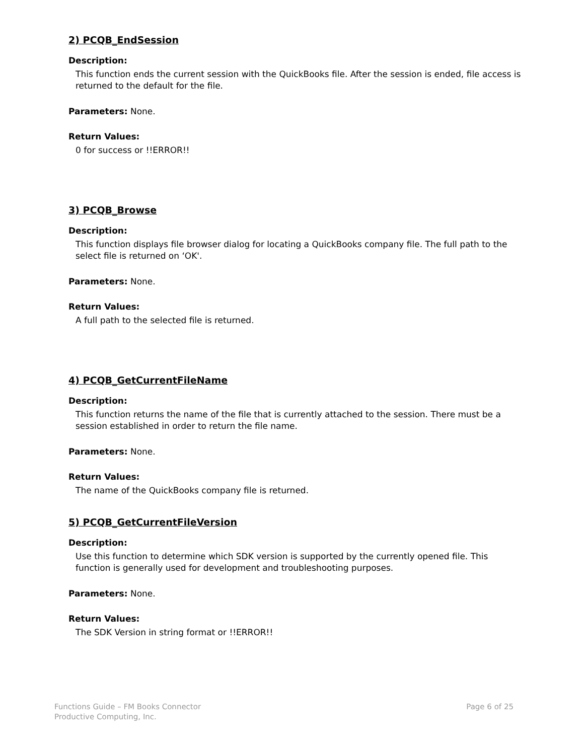2) PCQB_EndSession
Description:
This function ends the current session with the QuickBooks file. After the session is ended, file access is returned to the default for the file.
Parameters: None.
Return Values:
0 for success or !!ERROR!!
3) PCQB_Browse
Description:
This function displays file browser dialog for locating a QuickBooks company file. The full path to the select file is returned on ‘OK'.
Parameters: None.
Return Values:
A full path to the selected file is returned.
4) PCQB_GetCurrentFileName
Description:
This function returns the name of the file that is currently attached to the session. There must be a session established in order to return the file name.
Parameters: None.
Return Values:
The name of the QuickBooks company file is returned.
5) PCQB_GetCurrentFileVersion
Description:
Use this function to determine which SDK version is supported by the currently opened file. This function is generally used for development and troubleshooting purposes.
Parameters: None.
Return Values:
The SDK Version in string format or !!ERROR!!
Functions Guide – FM Books Connector
Productive Computing, Inc.
Page 6 of 25